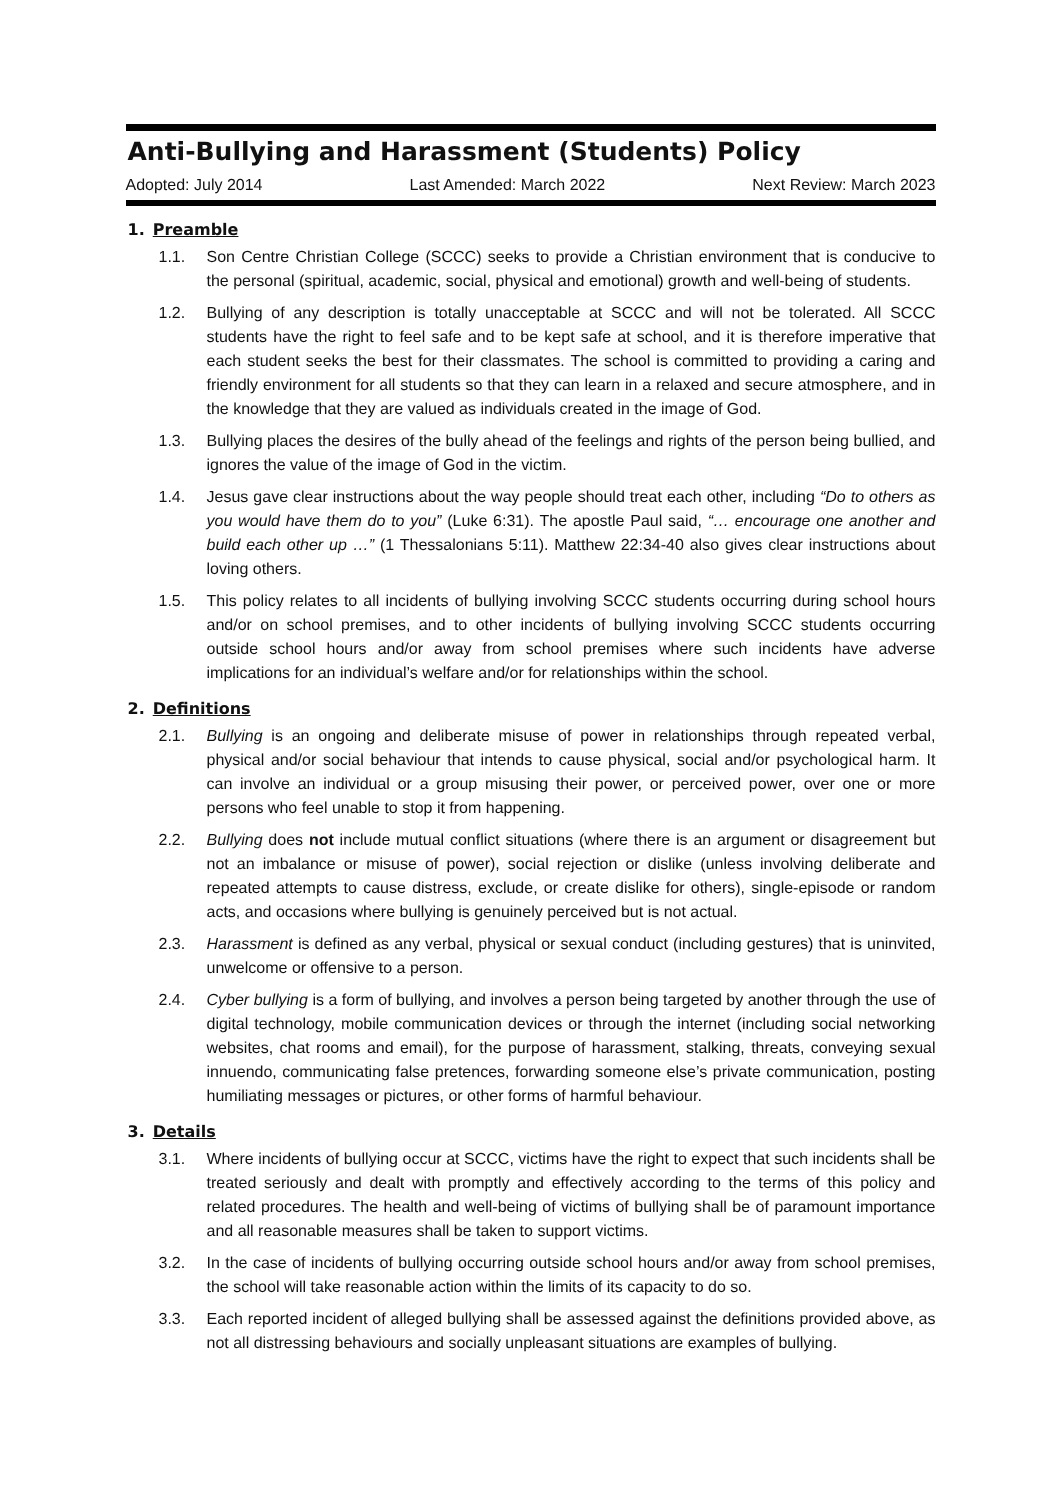Anti-Bullying and Harassment (Students) Policy
Adopted: July 2014 Last Amended: March 2022 Next Review: March 2023
1. Preamble
1.1. Son Centre Christian College (SCCC) seeks to provide a Christian environment that is conducive to the personal (spiritual, academic, social, physical and emotional) growth and well-being of students.
1.2. Bullying of any description is totally unacceptable at SCCC and will not be tolerated. All SCCC students have the right to feel safe and to be kept safe at school, and it is therefore imperative that each student seeks the best for their classmates. The school is committed to providing a caring and friendly environment for all students so that they can learn in a relaxed and secure atmosphere, and in the knowledge that they are valued as individuals created in the image of God.
1.3. Bullying places the desires of the bully ahead of the feelings and rights of the person being bullied, and ignores the value of the image of God in the victim.
1.4. Jesus gave clear instructions about the way people should treat each other, including “Do to others as you would have them do to you” (Luke 6:31). The apostle Paul said, “… encourage one another and build each other up …” (1 Thessalonians 5:11). Matthew 22:34-40 also gives clear instructions about loving others.
1.5. This policy relates to all incidents of bullying involving SCCC students occurring during school hours and/or on school premises, and to other incidents of bullying involving SCCC students occurring outside school hours and/or away from school premises where such incidents have adverse implications for an individual’s welfare and/or for relationships within the school.
2. Definitions
2.1. Bullying is an ongoing and deliberate misuse of power in relationships through repeated verbal, physical and/or social behaviour that intends to cause physical, social and/or psychological harm. It can involve an individual or a group misusing their power, or perceived power, over one or more persons who feel unable to stop it from happening.
2.2. Bullying does not include mutual conflict situations (where there is an argument or disagreement but not an imbalance or misuse of power), social rejection or dislike (unless involving deliberate and repeated attempts to cause distress, exclude, or create dislike for others), single-episode or random acts, and occasions where bullying is genuinely perceived but is not actual.
2.3. Harassment is defined as any verbal, physical or sexual conduct (including gestures) that is uninvited, unwelcome or offensive to a person.
2.4. Cyber bullying is a form of bullying, and involves a person being targeted by another through the use of digital technology, mobile communication devices or through the internet (including social networking websites, chat rooms and email), for the purpose of harassment, stalking, threats, conveying sexual innuendo, communicating false pretences, forwarding someone else’s private communication, posting humiliating messages or pictures, or other forms of harmful behaviour.
3. Details
3.1. Where incidents of bullying occur at SCCC, victims have the right to expect that such incidents shall be treated seriously and dealt with promptly and effectively according to the terms of this policy and related procedures. The health and well-being of victims of bullying shall be of paramount importance and all reasonable measures shall be taken to support victims.
3.2. In the case of incidents of bullying occurring outside school hours and/or away from school premises, the school will take reasonable action within the limits of its capacity to do so.
3.3. Each reported incident of alleged bullying shall be assessed against the definitions provided above, as not all distressing behaviours and socially unpleasant situations are examples of bullying.